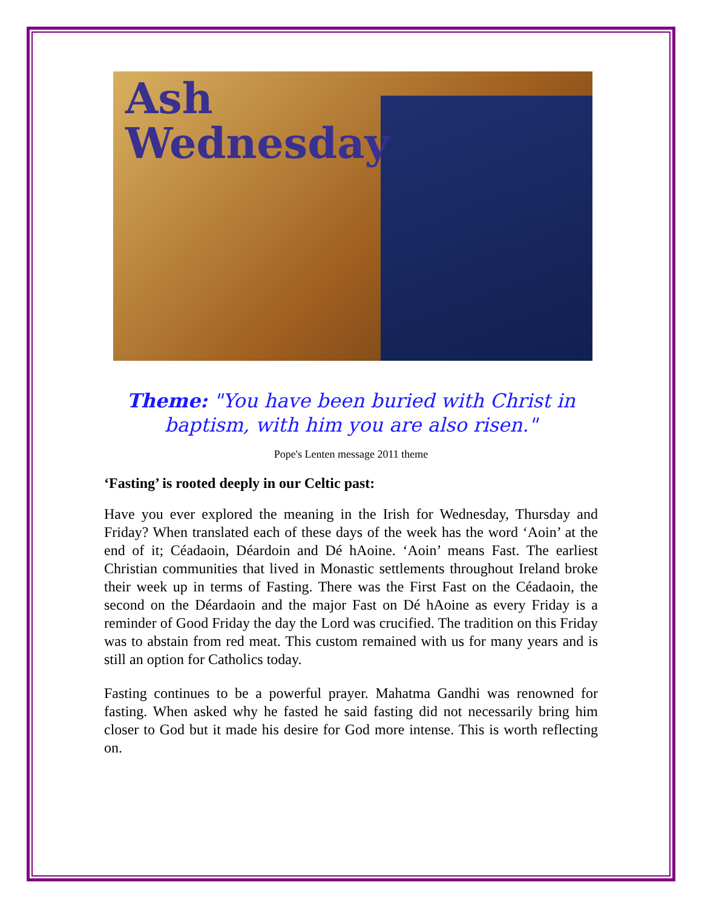Ash
Wednesday
Theme: "You have been buried with Christ in baptism, with him you are also risen."
Pope's Lenten message 2011 theme
‘Fasting’ is rooted deeply in our Celtic past:
Have you ever explored the meaning in the Irish for Wednesday, Thursday and Friday? When translated each of these days of the week has the word ‘Aoin’ at the end of it; Céadaoin, Déardoin and Dé hAoine. ‘Aoin’ means Fast. The earliest Christian communities that lived in Monastic settlements throughout Ireland broke their week up in terms of Fasting. There was the First Fast on the Céadaoin, the second on the Déardaoin and the major Fast on Dé hAoine as every Friday is a reminder of Good Friday the day the Lord was crucified. The tradition on this Friday was to abstain from red meat. This custom remained with us for many years and is still an option for Catholics today.
Fasting continues to be a powerful prayer. Mahatma Gandhi was renowned for fasting. When asked why he fasted he said fasting did not necessarily bring him closer to God but it made his desire for God more intense. This is worth reflecting on.